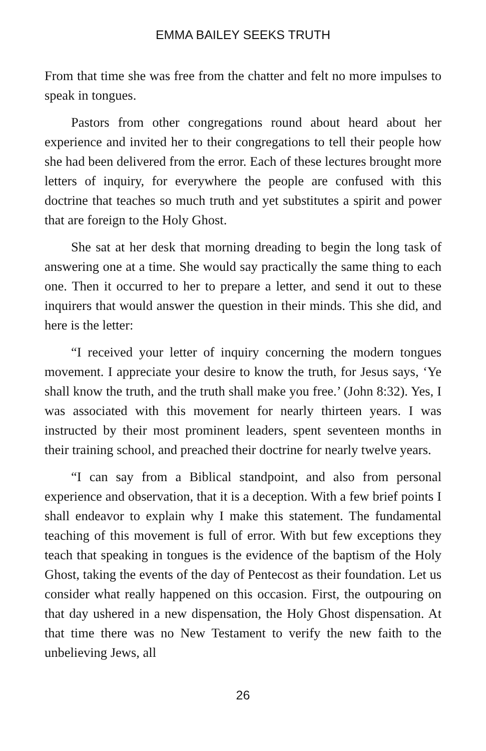EMMA BAILEY SEEKS TRUTH
From that time she was free from the chatter and felt no more impulses to speak in tongues.
Pastors from other congregations round about heard about her experience and invited her to their congregations to tell their people how she had been delivered from the error. Each of these lectures brought more letters of inquiry, for everywhere the people are confused with this doctrine that teaches so much truth and yet substitutes a spirit and power that are foreign to the Holy Ghost.
She sat at her desk that morning dreading to begin the long task of answering one at a time. She would say practically the same thing to each one. Then it occurred to her to prepare a letter, and send it out to these inquirers that would answer the question in their minds. This she did, and here is the letter:
“I received your letter of inquiry concerning the modern tongues movement. I appreciate your desire to know the truth, for Jesus says, ‘Ye shall know the truth, and the truth shall make you free.’ (John 8:32). Yes, I was associated with this movement for nearly thirteen years. I was instructed by their most prominent leaders, spent seventeen months in their training school, and preached their doctrine for nearly twelve years.
“I can say from a Biblical standpoint, and also from personal experience and observation, that it is a deception. With a few brief points I shall endeavor to explain why I make this statement. The fundamental teaching of this movement is full of error. With but few exceptions they teach that speaking in tongues is the evidence of the baptism of the Holy Ghost, taking the events of the day of Pentecost as their foundation. Let us consider what really happened on this occasion. First, the outpouring on that day ushered in a new dispensation, the Holy Ghost dispensation. At that time there was no New Testament to verify the new faith to the unbelieving Jews, all
26